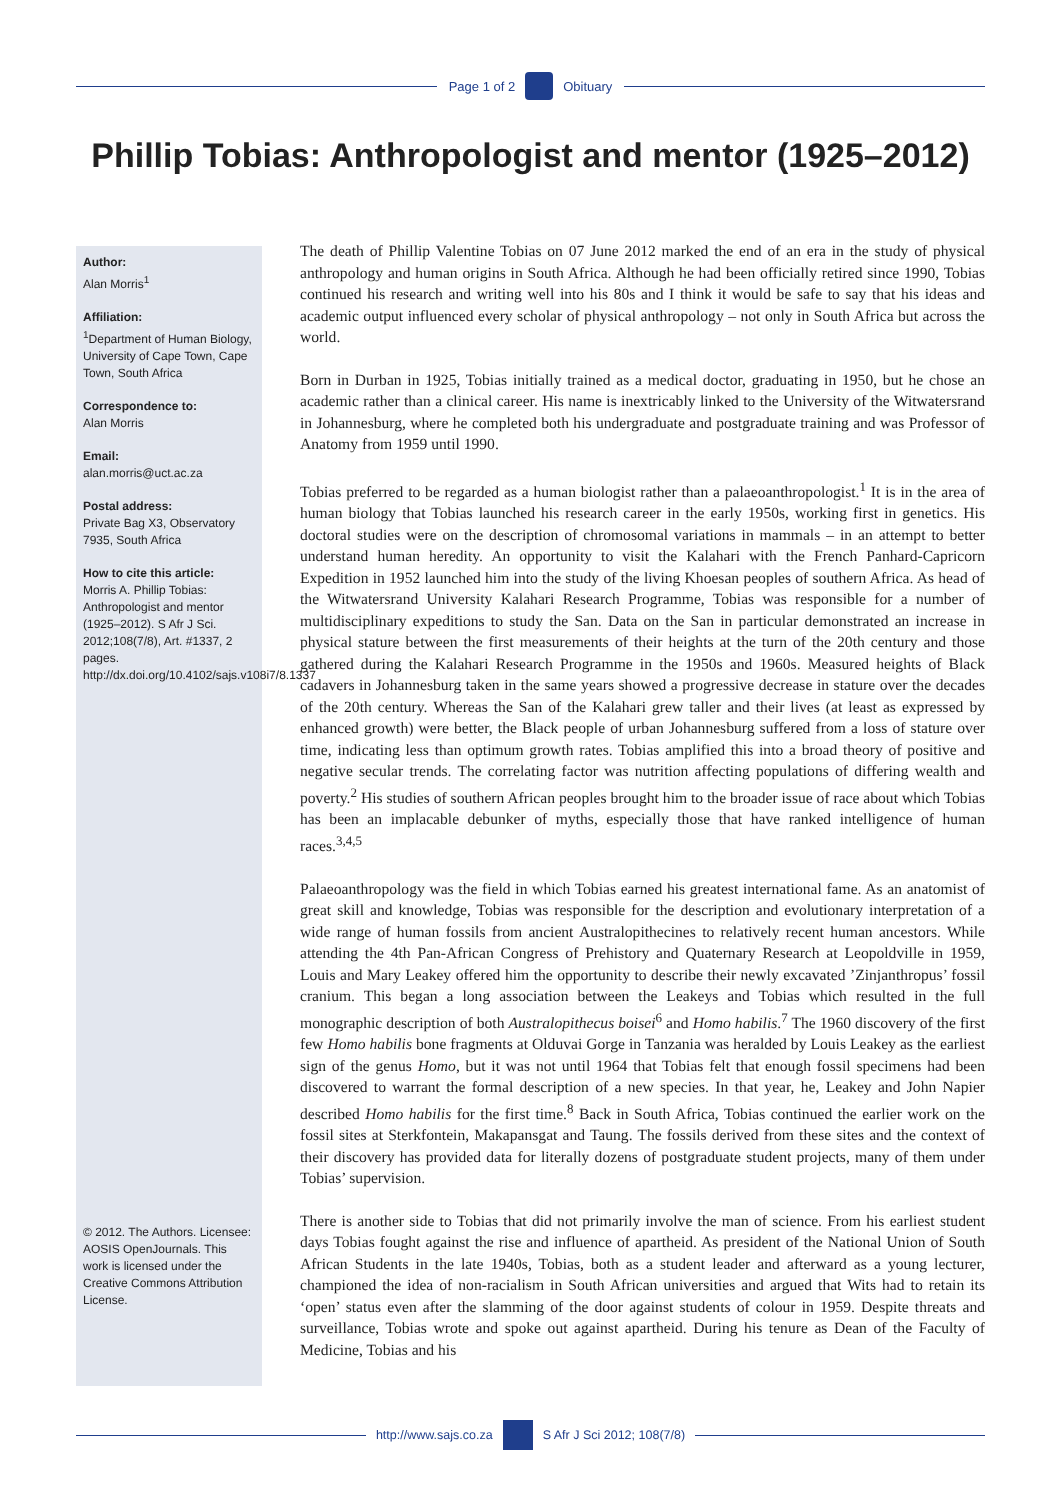Page 1 of 2 Obituary
Phillip Tobias: Anthropologist and mentor (1925–2012)
Author:
Alan Morris<sup>1</sup>
Affiliation:
<sup>1</sup>Department of Human Biology, University of Cape Town, Cape Town, South Africa
Correspondence to:
Alan Morris
Email:
alan.morris@uct.ac.za
Postal address:
Private Bag X3, Observatory 7935, South Africa
How to cite this article:
Morris A. Phillip Tobias: Anthropologist and mentor (1925–2012). S Afr J Sci. 2012;108(7/8), Art. #1337, 2 pages. http://dx.doi.org/10.4102/sajs.v108i7/8.1337
© 2012. The Authors. Licensee: AOSIS OpenJournals. This work is licensed under the Creative Commons Attribution License.
The death of Phillip Valentine Tobias on 07 June 2012 marked the end of an era in the study of physical anthropology and human origins in South Africa. Although he had been officially retired since 1990, Tobias continued his research and writing well into his 80s and I think it would be safe to say that his ideas and academic output influenced every scholar of physical anthropology – not only in South Africa but across the world.
Born in Durban in 1925, Tobias initially trained as a medical doctor, graduating in 1950, but he chose an academic rather than a clinical career. His name is inextricably linked to the University of the Witwatersrand in Johannesburg, where he completed both his undergraduate and postgraduate training and was Professor of Anatomy from 1959 until 1990.
Tobias preferred to be regarded as a human biologist rather than a palaeoanthropologist.<sup>1</sup> It is in the area of human biology that Tobias launched his research career in the early 1950s, working first in genetics. His doctoral studies were on the description of chromosomal variations in mammals – in an attempt to better understand human heredity. An opportunity to visit the Kalahari with the French Panhard-Capricorn Expedition in 1952 launched him into the study of the living Khoesan peoples of southern Africa. As head of the Witwatersrand University Kalahari Research Programme, Tobias was responsible for a number of multidisciplinary expeditions to study the San. Data on the San in particular demonstrated an increase in physical stature between the first measurements of their heights at the turn of the 20th century and those gathered during the Kalahari Research Programme in the 1950s and 1960s. Measured heights of Black cadavers in Johannesburg taken in the same years showed a progressive decrease in stature over the decades of the 20th century. Whereas the San of the Kalahari grew taller and their lives (at least as expressed by enhanced growth) were better, the Black people of urban Johannesburg suffered from a loss of stature over time, indicating less than optimum growth rates. Tobias amplified this into a broad theory of positive and negative secular trends. The correlating factor was nutrition affecting populations of differing wealth and poverty.<sup>2</sup> His studies of southern African peoples brought him to the broader issue of race about which Tobias has been an implacable debunker of myths, especially those that have ranked intelligence of human races.<sup>3,4,5</sup>
Palaeoanthropology was the field in which Tobias earned his greatest international fame. As an anatomist of great skill and knowledge, Tobias was responsible for the description and evolutionary interpretation of a wide range of human fossils from ancient Australopithecines to relatively recent human ancestors. While attending the 4th Pan-African Congress of Prehistory and Quaternary Research at Leopoldville in 1959, Louis and Mary Leakey offered him the opportunity to describe their newly excavated ’Zinjanthropus’ fossil cranium. This began a long association between the Leakeys and Tobias which resulted in the full monographic description of both Australopithecus boisei<sup>6</sup> and Homo habilis.<sup>7</sup> The 1960 discovery of the first few Homo habilis bone fragments at Olduvai Gorge in Tanzania was heralded by Louis Leakey as the earliest sign of the genus Homo, but it was not until 1964 that Tobias felt that enough fossil specimens had been discovered to warrant the formal description of a new species. In that year, he, Leakey and John Napier described Homo habilis for the first time.<sup>8</sup> Back in South Africa, Tobias continued the earlier work on the fossil sites at Sterkfontein, Makapansgat and Taung. The fossils derived from these sites and the context of their discovery has provided data for literally dozens of postgraduate student projects, many of them under Tobias’ supervision.
There is another side to Tobias that did not primarily involve the man of science. From his earliest student days Tobias fought against the rise and influence of apartheid. As president of the National Union of South African Students in the late 1940s, Tobias, both as a student leader and afterward as a young lecturer, championed the idea of non-racialism in South African universities and argued that Wits had to retain its ‘open’ status even after the slamming of the door against students of colour in 1959. Despite threats and surveillance, Tobias wrote and spoke out against apartheid. During his tenure as Dean of the Faculty of Medicine, Tobias and his
http://www.sajs.co.za S Afr J Sci 2012; 108(7/8)